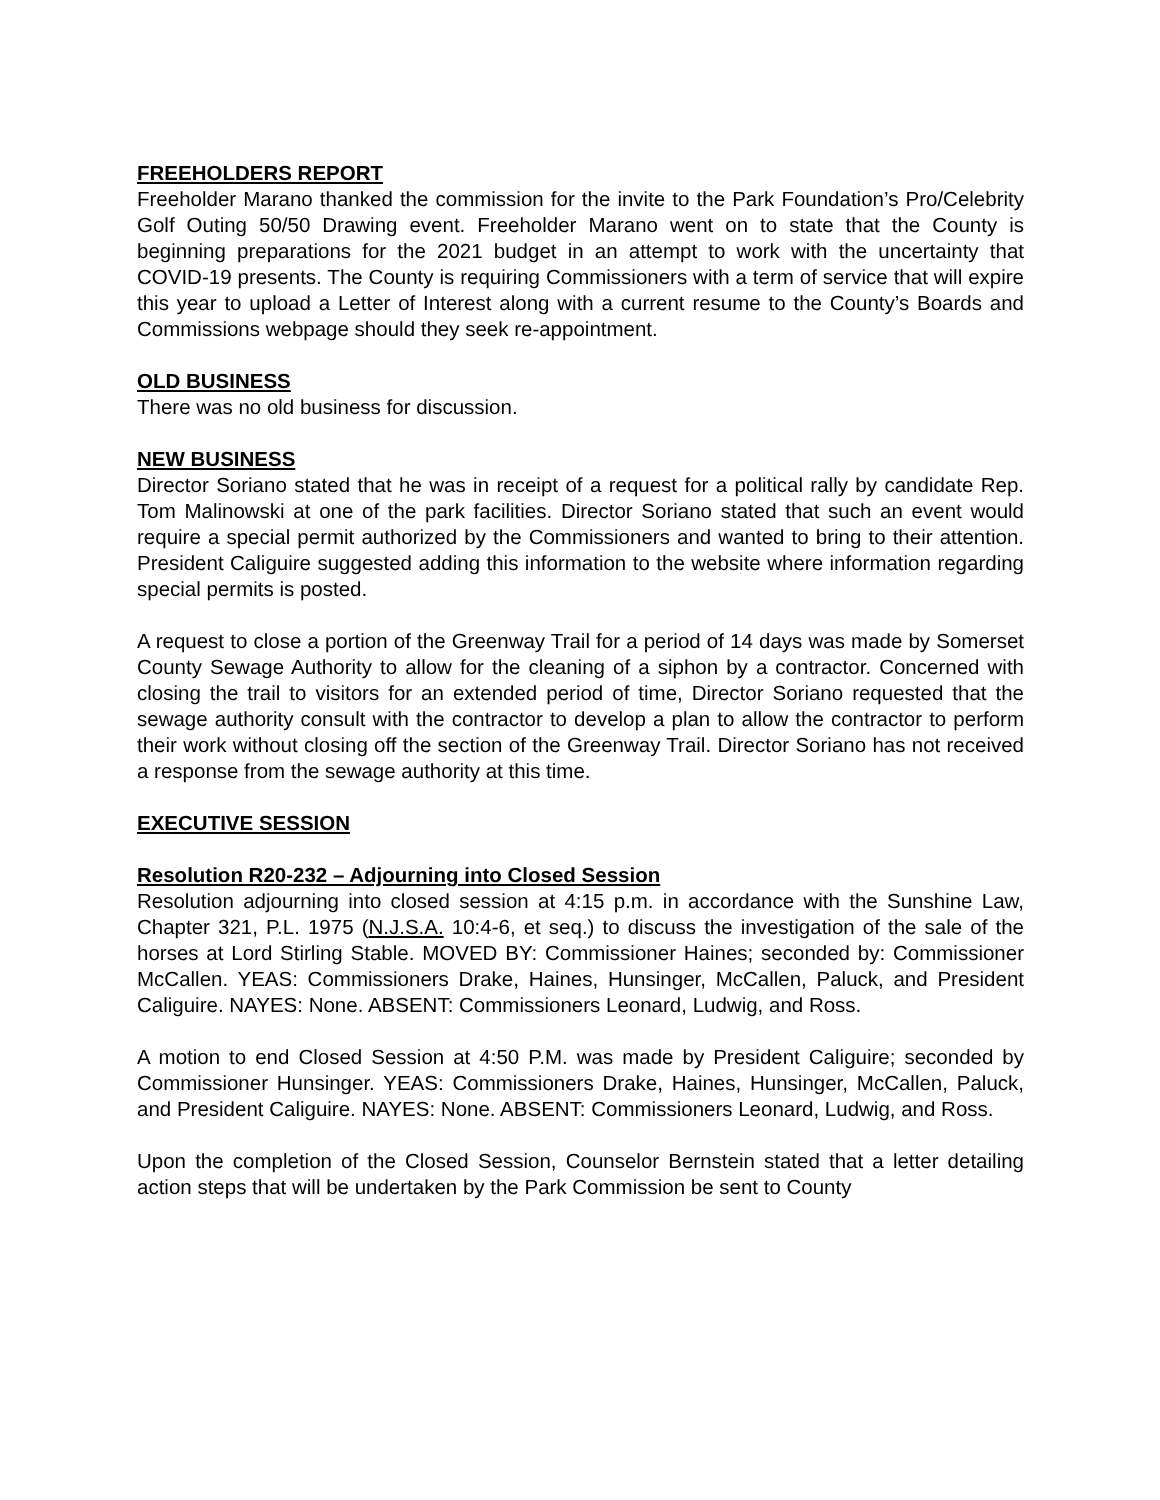FREEHOLDERS REPORT
Freeholder Marano thanked the commission for the invite to the Park Foundation’s Pro/Celebrity Golf Outing 50/50 Drawing event. Freeholder Marano went on to state that the County is beginning preparations for the 2021 budget in an attempt to work with the uncertainty that COVID-19 presents. The County is requiring Commissioners with a term of service that will expire this year to upload a Letter of Interest along with a current resume to the County’s Boards and Commissions webpage should they seek re-appointment.
OLD BUSINESS
There was no old business for discussion.
NEW BUSINESS
Director Soriano stated that he was in receipt of a request for a political rally by candidate Rep. Tom Malinowski at one of the park facilities. Director Soriano stated that such an event would require a special permit authorized by the Commissioners and wanted to bring to their attention. President Caliguire suggested adding this information to the website where information regarding special permits is posted.
A request to close a portion of the Greenway Trail for a period of 14 days was made by Somerset County Sewage Authority to allow for the cleaning of a siphon by a contractor. Concerned with closing the trail to visitors for an extended period of time, Director Soriano requested that the sewage authority consult with the contractor to develop a plan to allow the contractor to perform their work without closing off the section of the Greenway Trail. Director Soriano has not received a response from the sewage authority at this time.
EXECUTIVE SESSION
Resolution R20-232 – Adjourning into Closed Session
Resolution adjourning into closed session at 4:15 p.m. in accordance with the Sunshine Law, Chapter 321, P.L. 1975 (N.J.S.A. 10:4-6, et seq.) to discuss the investigation of the sale of the horses at Lord Stirling Stable. MOVED BY: Commissioner Haines; seconded by: Commissioner McCallen. YEAS: Commissioners Drake, Haines, Hunsinger, McCallen, Paluck, and President Caliguire. NAYES: None. ABSENT: Commissioners Leonard, Ludwig, and Ross.
A motion to end Closed Session at 4:50 P.M. was made by President Caliguire; seconded by Commissioner Hunsinger. YEAS: Commissioners Drake, Haines, Hunsinger, McCallen, Paluck, and President Caliguire. NAYES: None. ABSENT: Commissioners Leonard, Ludwig, and Ross.
Upon the completion of the Closed Session, Counselor Bernstein stated that a letter detailing action steps that will be undertaken by the Park Commission be sent to County